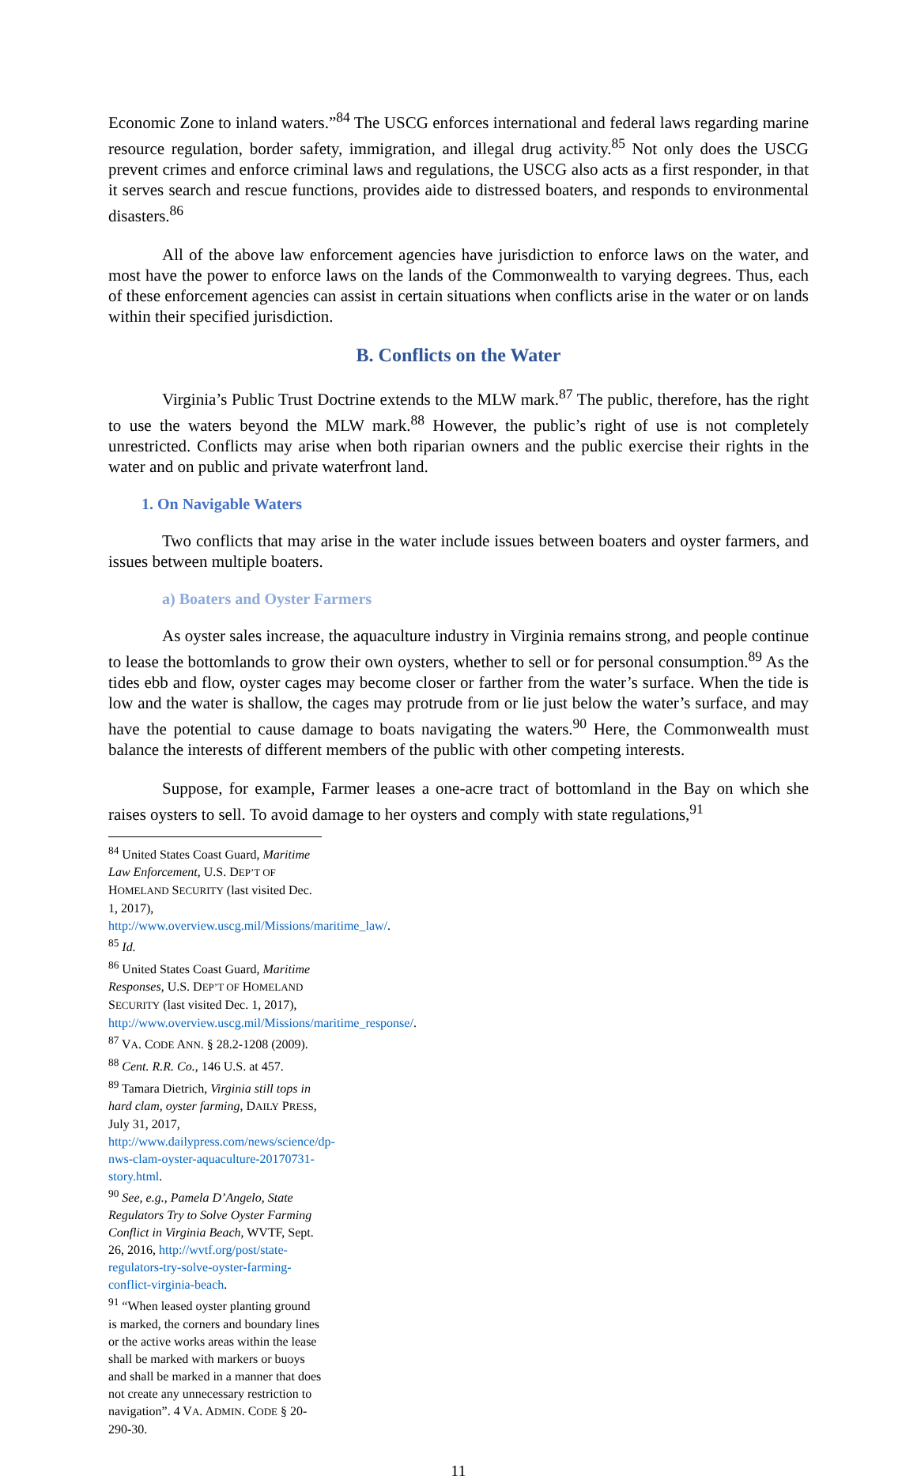Economic Zone to inland waters.”<sup>84</sup> The USCG enforces international and federal laws regarding marine resource regulation, border safety, immigration, and illegal drug activity.<sup>85</sup> Not only does the USCG prevent crimes and enforce criminal laws and regulations, the USCG also acts as a first responder, in that it serves search and rescue functions, provides aide to distressed boaters, and responds to environmental disasters.<sup>86</sup>
All of the above law enforcement agencies have jurisdiction to enforce laws on the water, and most have the power to enforce laws on the lands of the Commonwealth to varying degrees. Thus, each of these enforcement agencies can assist in certain situations when conflicts arise in the water or on lands within their specified jurisdiction.
B. Conflicts on the Water
Virginia’s Public Trust Doctrine extends to the MLW mark.<sup>87</sup> The public, therefore, has the right to use the waters beyond the MLW mark.<sup>88</sup> However, the public’s right of use is not completely unrestricted. Conflicts may arise when both riparian owners and the public exercise their rights in the water and on public and private waterfront land.
1. On Navigable Waters
Two conflicts that may arise in the water include issues between boaters and oyster farmers, and issues between multiple boaters.
a) Boaters and Oyster Farmers
As oyster sales increase, the aquaculture industry in Virginia remains strong, and people continue to lease the bottomlands to grow their own oysters, whether to sell or for personal consumption.<sup>89</sup> As the tides ebb and flow, oyster cages may become closer or farther from the water’s surface. When the tide is low and the water is shallow, the cages may protrude from or lie just below the water’s surface, and may have the potential to cause damage to boats navigating the waters.<sup>90</sup> Here, the Commonwealth must balance the interests of different members of the public with other competing interests.
Suppose, for example, Farmer leases a one-acre tract of bottomland in the Bay on which she raises oysters to sell. To avoid damage to her oysters and comply with state regulations,<sup>91</sup>
<sup>84</sup> United States Coast Guard, Maritime Law Enforcement, U.S. DEP’T OF HOMELAND SECURITY (last visited Dec. 1, 2017), http://www.overview.uscg.mil/Missions/maritime_law/.
<sup>85</sup> Id.
<sup>86</sup> United States Coast Guard, Maritime Responses, U.S. DEP’T OF HOMELAND SECURITY (last visited Dec. 1, 2017), http://www.overview.uscg.mil/Missions/maritime_response/.
<sup>87</sup> VA. CODE ANN. § 28.2-1208 (2009).
<sup>88</sup> Cent. R.R. Co., 146 U.S. at 457.
<sup>89</sup> Tamara Dietrich, Virginia still tops in hard clam, oyster farming, DAILY PRESS, July 31, 2017, http://www.dailypress.com/news/science/dp-nws-clam-oyster-aquaculture-20170731-story.html.
<sup>90</sup> See, e.g., Pamela D’Angelo, State Regulators Try to Solve Oyster Farming Conflict in Virginia Beach, WVTF, Sept. 26, 2016, http://wvtf.org/post/state-regulators-try-solve-oyster-farming-conflict-virginia-beach.
<sup>91</sup> “When leased oyster planting ground is marked, the corners and boundary lines or the active works areas within the lease shall be marked with markers or buoys and shall be marked in a manner that does not create any unnecessary restriction to navigation”. 4 VA. ADMIN. CODE § 20-290-30.
11